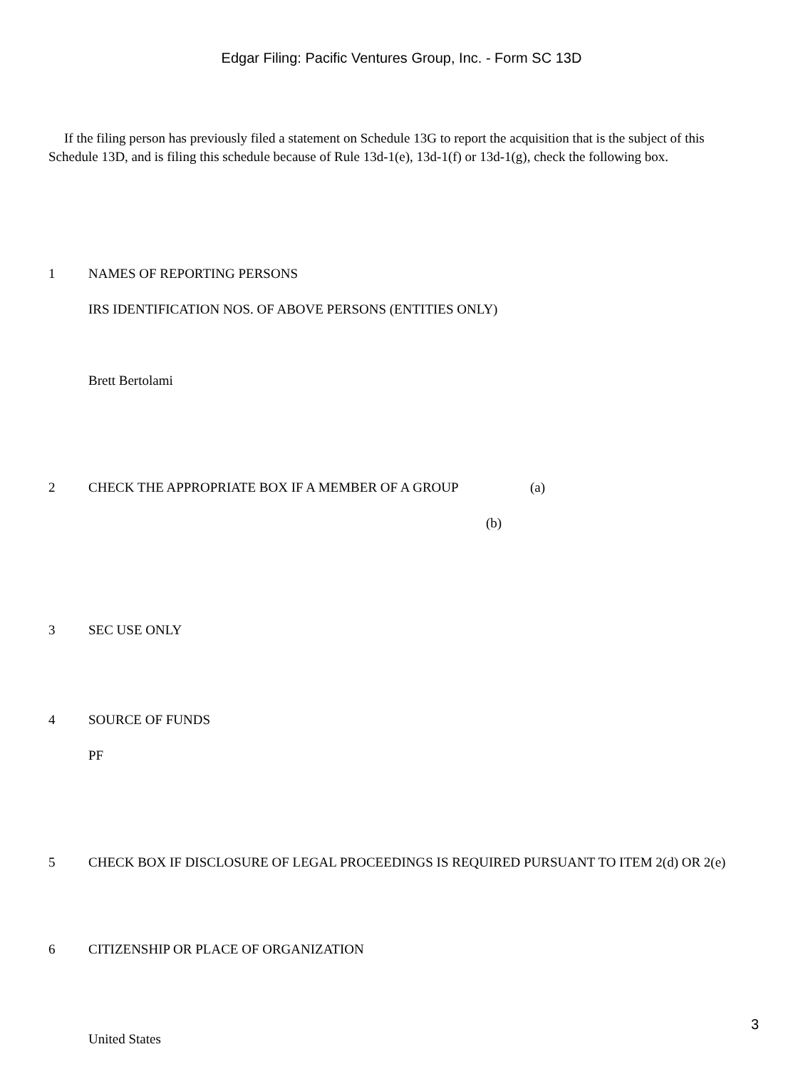Edgar Filing: Pacific Ventures Group, Inc. - Form SC 13D
If the filing person has previously filed a statement on Schedule 13G to report the acquisition that is the subject of this Schedule 13D, and is filing this schedule because of Rule 13d-1(e), 13d-1(f) or 13d-1(g), check the following box.
1 NAMES OF REPORTING PERSONS
IRS IDENTIFICATION NOS. OF ABOVE PERSONS (ENTITIES ONLY)
Brett Bertolami
2 CHECK THE APPROPRIATE BOX IF A MEMBER OF A GROUP (a)
(b)
3 SEC USE ONLY
4 SOURCE OF FUNDS
PF
5 CHECK BOX IF DISCLOSURE OF LEGAL PROCEEDINGS IS REQUIRED PURSUANT TO ITEM 2(d) OR 2(e)
6 CITIZENSHIP OR PLACE OF ORGANIZATION
United States
3